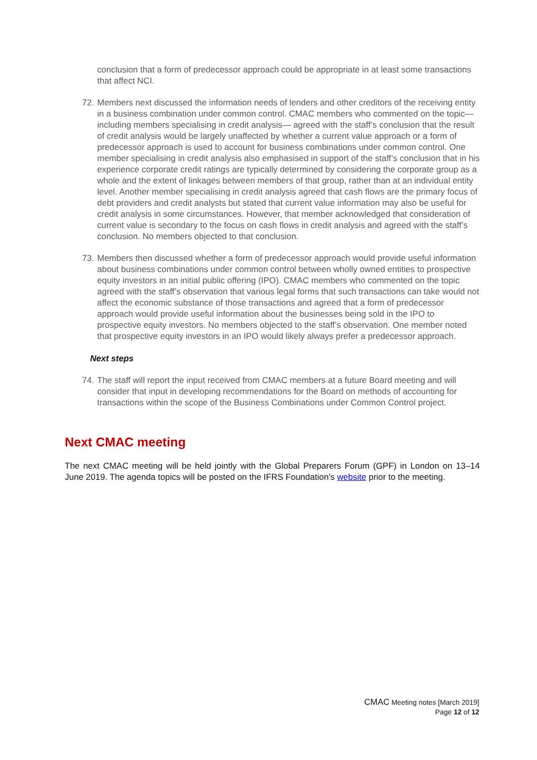conclusion that a form of predecessor approach could be appropriate in at least some transactions that affect NCI.
72. Members next discussed the information needs of lenders and other creditors of the receiving entity in a business combination under common control. CMAC members who commented on the topic—including members specialising in credit analysis— agreed with the staff’s conclusion that the result of credit analysis would be largely unaffected by whether a current value approach or a form of predecessor approach is used to account for business combinations under common control. One member specialising in credit analysis also emphasised in support of the staff’s conclusion that in his experience corporate credit ratings are typically determined by considering the corporate group as a whole and the extent of linkages between members of that group, rather than at an individual entity level. Another member specialising in credit analysis agreed that cash flows are the primary focus of debt providers and credit analysts but stated that current value information may also be useful for credit analysis in some circumstances. However, that member acknowledged that consideration of current value is secondary to the focus on cash flows in credit analysis and agreed with the staff’s conclusion. No members objected to that conclusion.
73. Members then discussed whether a form of predecessor approach would provide useful information about business combinations under common control between wholly owned entities to prospective equity investors in an initial public offering (IPO). CMAC members who commented on the topic agreed with the staff’s observation that various legal forms that such transactions can take would not affect the economic substance of those transactions and agreed that a form of predecessor approach would provide useful information about the businesses being sold in the IPO to prospective equity investors. No members objected to the staff’s observation. One member noted that prospective equity investors in an IPO would likely always prefer a predecessor approach.
Next steps
74. The staff will report the input received from CMAC members at a future Board meeting and will consider that input in developing recommendations for the Board on methods of accounting for transactions within the scope of the Business Combinations under Common Control project.
Next CMAC meeting
The next CMAC meeting will be held jointly with the Global Preparers Forum (GPF) in London on 13–14 June 2019. The agenda topics will be posted on the IFRS Foundation’s website prior to the meeting.
CMAC Meeting notes [March 2019]
Page 12 of 12